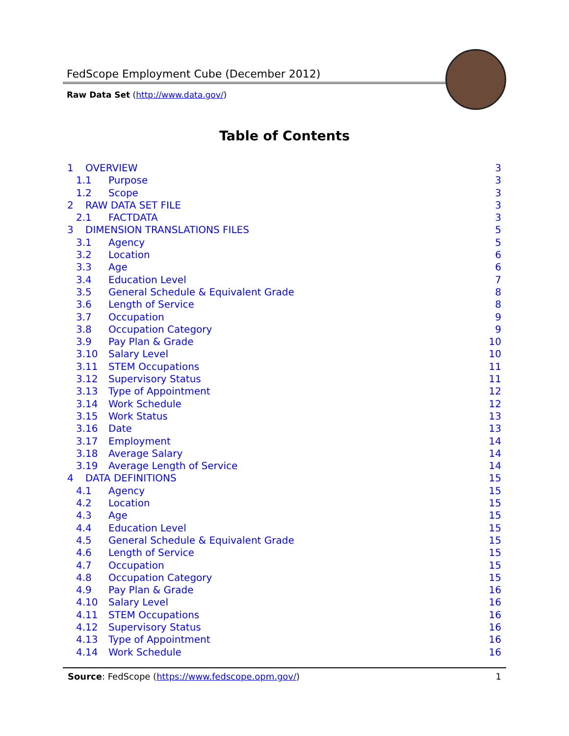FedScope Employment Cube (December 2012)
Raw Data Set (http://www.data.gov/)
Table of Contents
1 OVERVIEW 3
1.1 Purpose 3
1.2 Scope 3
2 RAW DATA SET FILE 3
2.1 FACTDATA 3
3 DIMENSION TRANSLATIONS FILES 5
3.1 Agency 5
3.2 Location 6
3.3 Age 6
3.4 Education Level 7
3.5 General Schedule & Equivalent Grade 8
3.6 Length of Service 8
3.7 Occupation 9
3.8 Occupation Category 9
3.9 Pay Plan & Grade 10
3.10 Salary Level 10
3.11 STEM Occupations 11
3.12 Supervisory Status 11
3.13 Type of Appointment 12
3.14 Work Schedule 12
3.15 Work Status 13
3.16 Date 13
3.17 Employment 14
3.18 Average Salary 14
3.19 Average Length of Service 14
4 DATA DEFINITIONS 15
4.1 Agency 15
4.2 Location 15
4.3 Age 15
4.4 Education Level 15
4.5 General Schedule & Equivalent Grade 15
4.6 Length of Service 15
4.7 Occupation 15
4.8 Occupation Category 15
4.9 Pay Plan & Grade 16
4.10 Salary Level 16
4.11 STEM Occupations 16
4.12 Supervisory Status 16
4.13 Type of Appointment 16
4.14 Work Schedule 16
Source: FedScope (https://www.fedscope.opm.gov/) 1